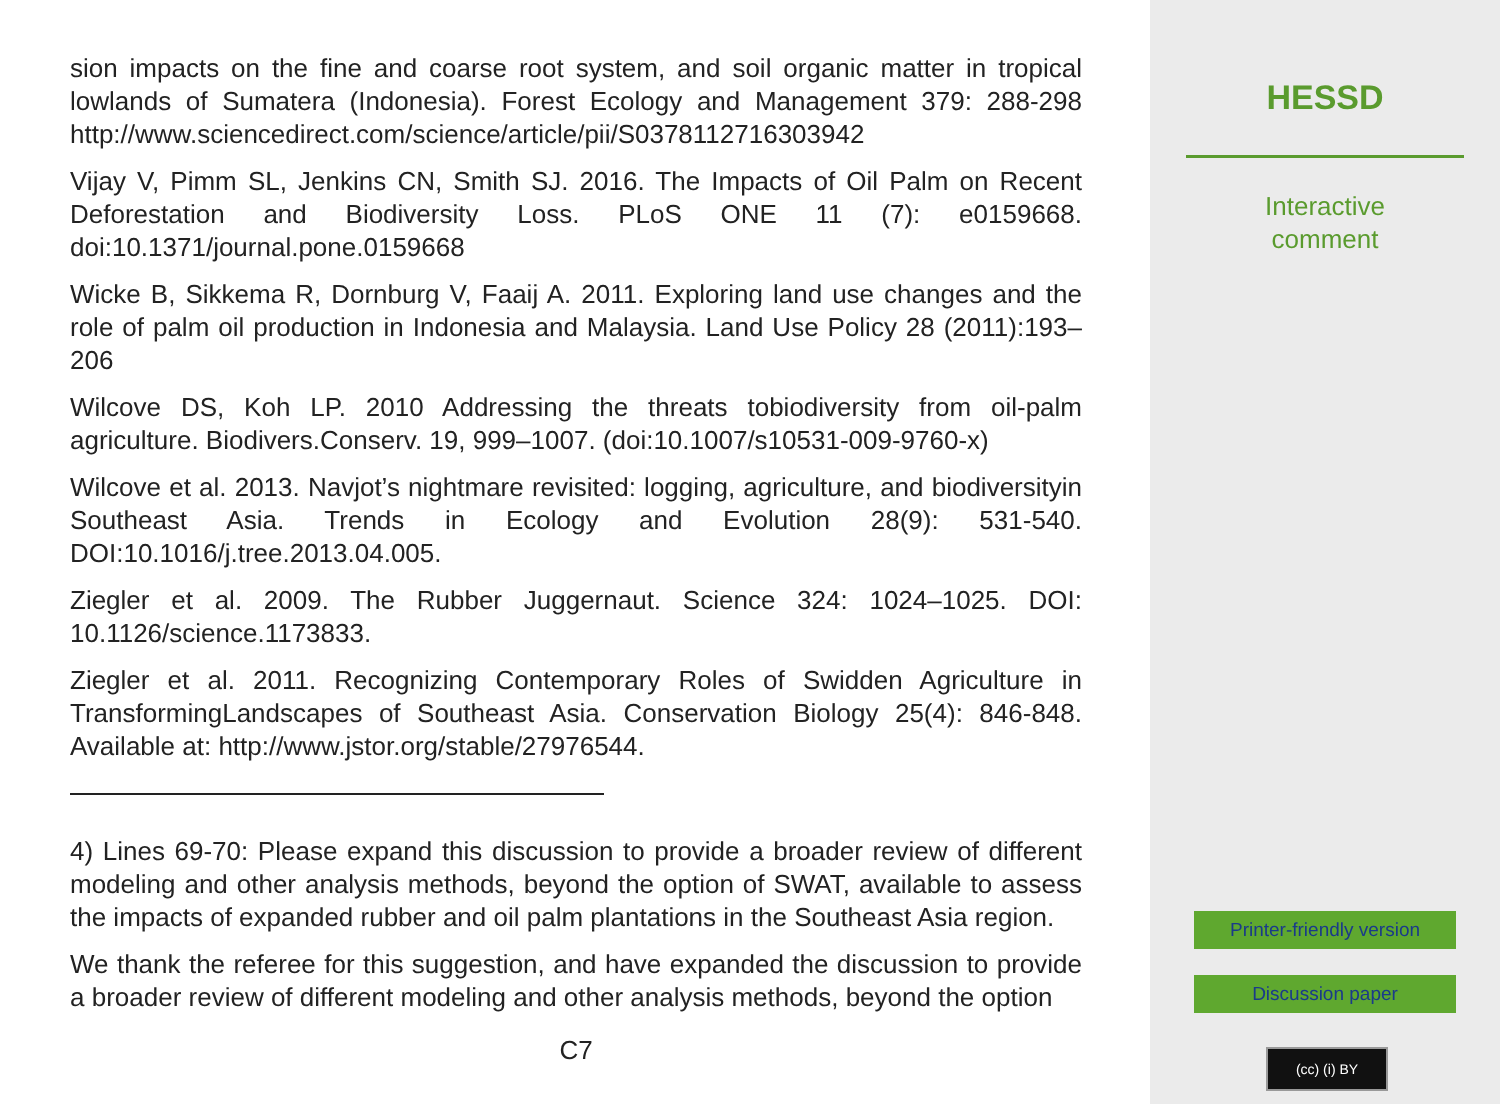sion impacts on the fine and coarse root system, and soil organic matter in tropical lowlands of Sumatera (Indonesia). Forest Ecology and Management 379: 288-298 http://www.sciencedirect.com/science/article/pii/S0378112716303942
Vijay V, Pimm SL, Jenkins CN, Smith SJ. 2016. The Impacts of Oil Palm on Recent Deforestation and Biodiversity Loss. PLoS ONE 11 (7): e0159668. doi:10.1371/journal.pone.0159668
Wicke B, Sikkema R, Dornburg V, Faaij A. 2011. Exploring land use changes and the role of palm oil production in Indonesia and Malaysia. Land Use Policy 28 (2011):193–206
Wilcove DS, Koh LP. 2010 Addressing the threats tobiodiversity from oil-palm agriculture. Biodivers.Conserv. 19, 999–1007. (doi:10.1007/s10531-009-9760-x)
Wilcove et al. 2013. Navjot’s nightmare revisited: logging, agriculture, and biodiversityin Southeast Asia. Trends in Ecology and Evolution 28(9): 531-540. DOI:10.1016/j.tree.2013.04.005.
Ziegler et al. 2009. The Rubber Juggernaut. Science 324: 1024–1025. DOI: 10.1126/science.1173833.
Ziegler et al. 2011. Recognizing Contemporary Roles of Swidden Agriculture in TransformingLandscapes of Southeast Asia. Conservation Biology 25(4): 846-848. Available at: http://www.jstor.org/stable/27976544.
4) Lines 69-70: Please expand this discussion to provide a broader review of different modeling and other analysis methods, beyond the option of SWAT, available to assess the impacts of expanded rubber and oil palm plantations in the Southeast Asia region.
We thank the referee for this suggestion, and have expanded the discussion to provide a broader review of different modeling and other analysis methods, beyond the option
C7
HESSD
Interactive
comment
Printer-friendly version
Discussion paper
(cc) (i) BY